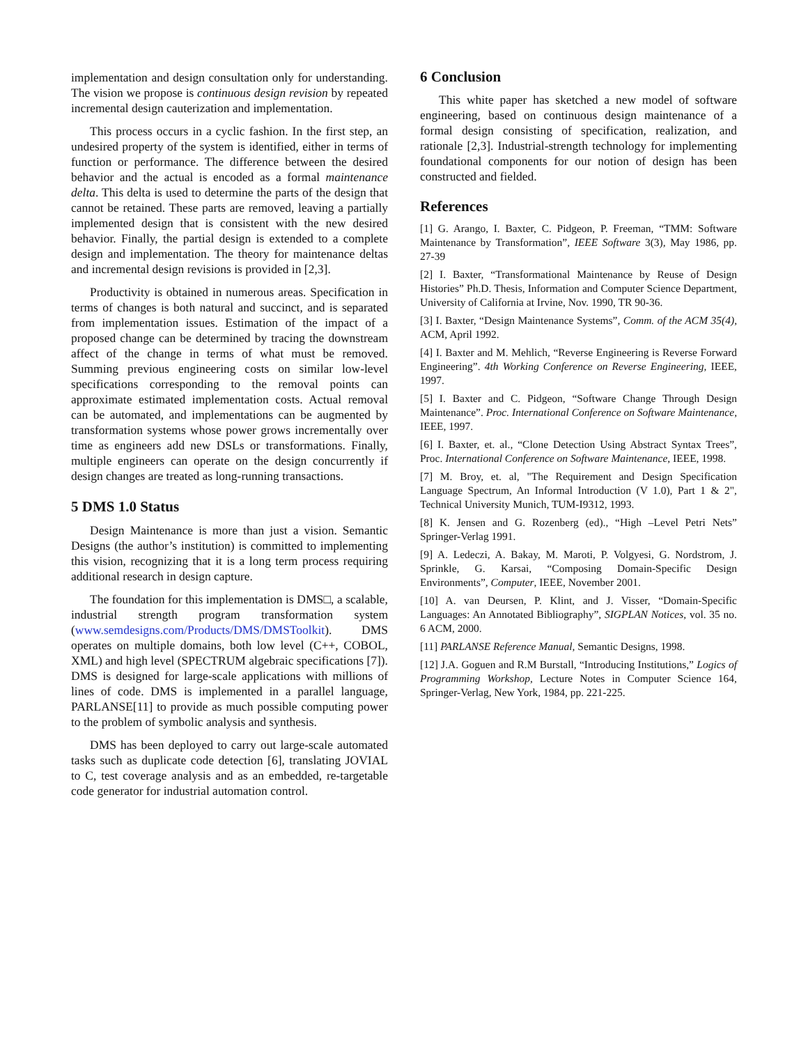implementation and design consultation only for understanding. The vision we propose is continuous design revision by repeated incremental design cauterization and implementation.
This process occurs in a cyclic fashion. In the first step, an undesired property of the system is identified, either in terms of function or performance. The difference between the desired behavior and the actual is encoded as a formal maintenance delta. This delta is used to determine the parts of the design that cannot be retained. These parts are removed, leaving a partially implemented design that is consistent with the new desired behavior. Finally, the partial design is extended to a complete design and implementation. The theory for maintenance deltas and incremental design revisions is provided in [2,3].
Productivity is obtained in numerous areas. Specification in terms of changes is both natural and succinct, and is separated from implementation issues. Estimation of the impact of a proposed change can be determined by tracing the downstream affect of the change in terms of what must be removed. Summing previous engineering costs on similar low-level specifications corresponding to the removal points can approximate estimated implementation costs. Actual removal can be automated, and implementations can be augmented by transformation systems whose power grows incrementally over time as engineers add new DSLs or transformations. Finally, multiple engineers can operate on the design concurrently if design changes are treated as long-running transactions.
5 DMS 1.0 Status
Design Maintenance is more than just a vision. Semantic Designs (the author’s institution) is committed to implementing this vision, recognizing that it is a long term process requiring additional research in design capture.
The foundation for this implementation is DMS□, a scalable, industrial strength program transformation system (www.semdesigns.com/Products/DMS/DMSToolkit). DMS operates on multiple domains, both low level (C++, COBOL, XML) and high level (SPECTRUM algebraic specifications [7]). DMS is designed for large-scale applications with millions of lines of code. DMS is implemented in a parallel language, PARLANSE[11] to provide as much possible computing power to the problem of symbolic analysis and synthesis.
DMS has been deployed to carry out large-scale automated tasks such as duplicate code detection [6], translating JOVIAL to C, test coverage analysis and as an embedded, re-targetable code generator for industrial automation control.
6 Conclusion
This white paper has sketched a new model of software engineering, based on continuous design maintenance of a formal design consisting of specification, realization, and rationale [2,3]. Industrial-strength technology for implementing foundational components for our notion of design has been constructed and fielded.
References
[1] G. Arango, I. Baxter, C. Pidgeon, P. Freeman, “TMM: Software Maintenance by Transformation”, IEEE Software 3(3), May 1986, pp. 27-39
[2] I. Baxter, “Transformational Maintenance by Reuse of Design Histories” Ph.D. Thesis, Information and Computer Science Department, University of California at Irvine, Nov. 1990, TR 90-36.
[3] I. Baxter, “Design Maintenance Systems”, Comm. of the ACM 35(4), ACM, April 1992.
[4] I. Baxter and M. Mehlich, “Reverse Engineering is Reverse Forward Engineering”. 4th Working Conference on Reverse Engineering, IEEE, 1997.
[5] I. Baxter and C. Pidgeon, “Software Change Through Design Maintenance”. Proc. International Conference on Software Maintenance, IEEE, 1997.
[6] I. Baxter, et. al., “Clone Detection Using Abstract Syntax Trees”, Proc. International Conference on Software Maintenance, IEEE, 1998.
[7] M. Broy, et. al, "The Requirement and Design Specification Language Spectrum, An Informal Introduction (V 1.0), Part 1 & 2", Technical University Munich, TUM-I9312, 1993.
[8] K. Jensen and G. Rozenberg (ed)., “High –Level Petri Nets” Springer-Verlag 1991.
[9] A. Ledeczi, A. Bakay, M. Maroti, P. Volgyesi, G. Nordstrom, J. Sprinkle, G. Karsai, “Composing Domain-Specific Design Environments”, Computer, IEEE, November 2001.
[10] A. van Deursen, P. Klint, and J. Visser, “Domain-Specific Languages: An Annotated Bibliography”, SIGPLAN Notices, vol. 35 no. 6 ACM, 2000.
[11] PARLANSE Reference Manual, Semantic Designs, 1998.
[12] J.A. Goguen and R.M Burstall, “Introducing Institutions,” Logics of Programming Workshop, Lecture Notes in Computer Science 164, Springer-Verlag, New York, 1984, pp. 221-225.